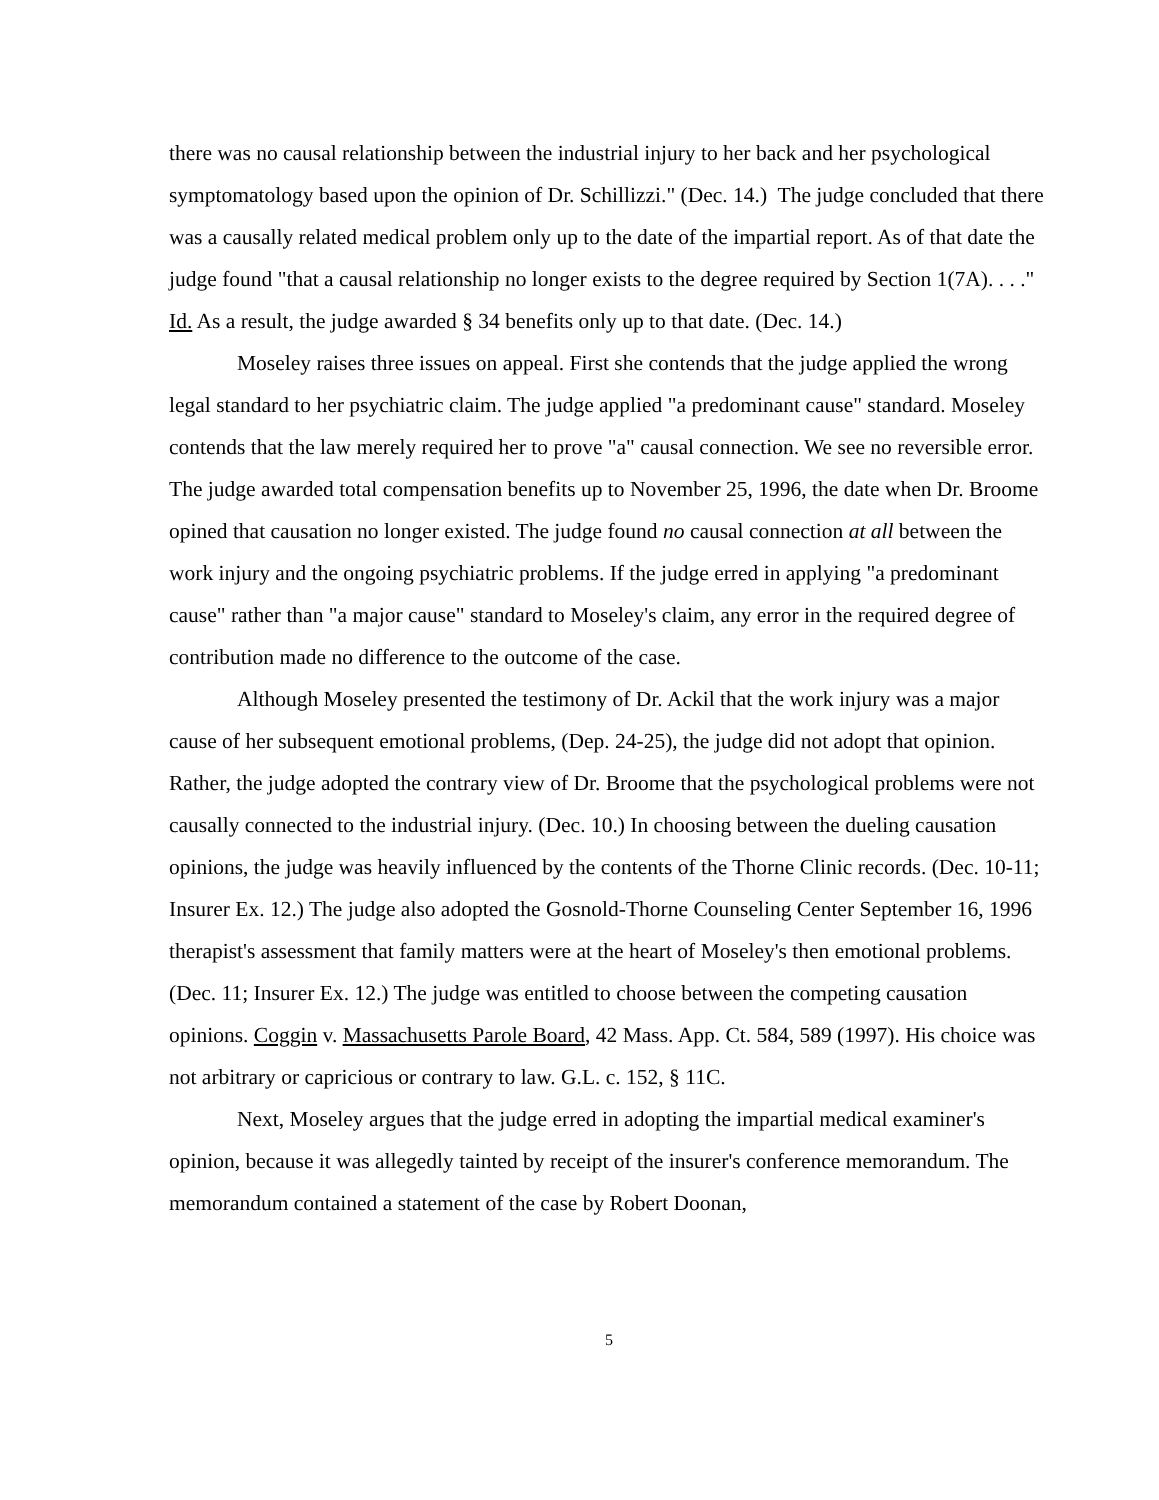there was no causal relationship between the industrial injury to her back and her psychological symptomatology based upon the opinion of Dr. Schillizzi." (Dec. 14.) The judge concluded that there was a causally related medical problem only up to the date of the impartial report. As of that date the judge found "that a causal relationship no longer exists to the degree required by Section 1(7A). . . ." Id. As a result, the judge awarded § 34 benefits only up to that date. (Dec. 14.)
Moseley raises three issues on appeal. First she contends that the judge applied the wrong legal standard to her psychiatric claim. The judge applied "a predominant cause" standard. Moseley contends that the law merely required her to prove "a" causal connection. We see no reversible error. The judge awarded total compensation benefits up to November 25, 1996, the date when Dr. Broome opined that causation no longer existed. The judge found no causal connection at all between the work injury and the ongoing psychiatric problems. If the judge erred in applying "a predominant cause" rather than "a major cause" standard to Moseley's claim, any error in the required degree of contribution made no difference to the outcome of the case.
Although Moseley presented the testimony of Dr. Ackil that the work injury was a major cause of her subsequent emotional problems, (Dep. 24-25), the judge did not adopt that opinion. Rather, the judge adopted the contrary view of Dr. Broome that the psychological problems were not causally connected to the industrial injury. (Dec. 10.) In choosing between the dueling causation opinions, the judge was heavily influenced by the contents of the Thorne Clinic records. (Dec. 10-11; Insurer Ex. 12.) The judge also adopted the Gosnold-Thorne Counseling Center September 16, 1996 therapist's assessment that family matters were at the heart of Moseley's then emotional problems. (Dec. 11; Insurer Ex. 12.) The judge was entitled to choose between the competing causation opinions. Coggin v. Massachusetts Parole Board, 42 Mass. App. Ct. 584, 589 (1997). His choice was not arbitrary or capricious or contrary to law. G.L. c. 152, § 11C.
Next, Moseley argues that the judge erred in adopting the impartial medical examiner's opinion, because it was allegedly tainted by receipt of the insurer's conference memorandum. The memorandum contained a statement of the case by Robert Doonan,
5